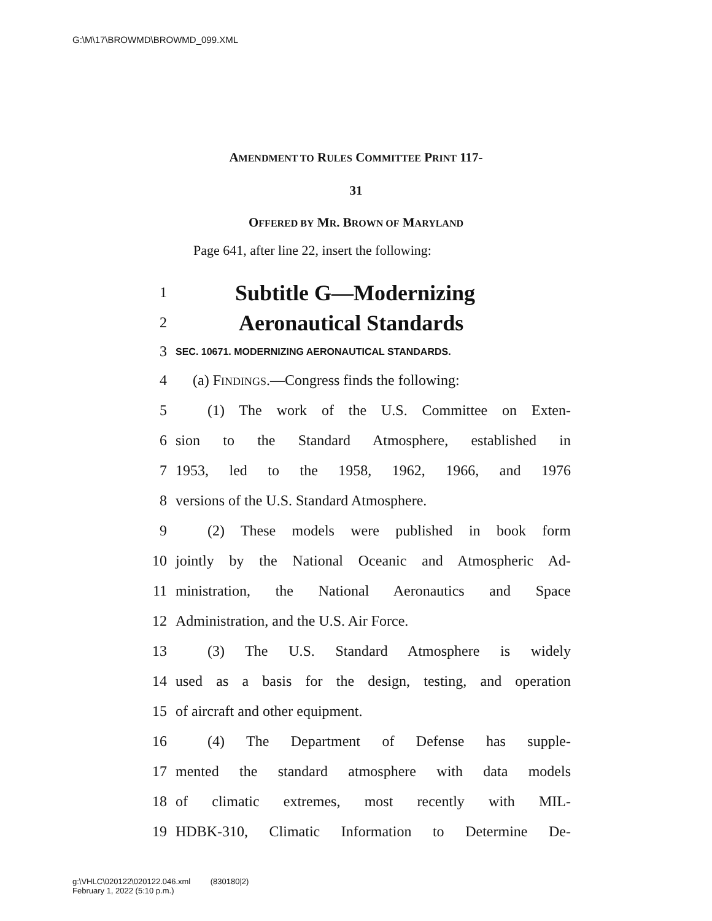G:\M\17\BROWMD\BROWMD_099.XML
AMENDMENT TO RULES COMMITTEE PRINT 117-
31
OFFERED BY MR. BROWN OF MARYLAND
Page 641, after line 22, insert the following:
1 Subtitle G—Modernizing
2 Aeronautical Standards
3 SEC. 10671. MODERNIZING AERONAUTICAL STANDARDS.
4 (a) FINDINGS.—Congress finds the following:
5 (1) The work of the U.S. Committee on Exten-
6 sion to the Standard Atmosphere, established in
7 1953, led to the 1958, 1962, 1966, and 1976
8 versions of the U.S. Standard Atmosphere.
9 (2) These models were published in book form
10 jointly by the National Oceanic and Atmospheric Ad-
11 ministration, the National Aeronautics and Space
12 Administration, and the U.S. Air Force.
13 (3) The U.S. Standard Atmosphere is widely
14 used as a basis for the design, testing, and operation
15 of aircraft and other equipment.
16 (4) The Department of Defense has supple-
17 mented the standard atmosphere with data models
18 of climatic extremes, most recently with MIL-
19 HDBK-310, Climatic Information to Determine De-
g:\VHLC\020122\020122.046.xml (830180|2)
February 1, 2022 (5:10 p.m.)